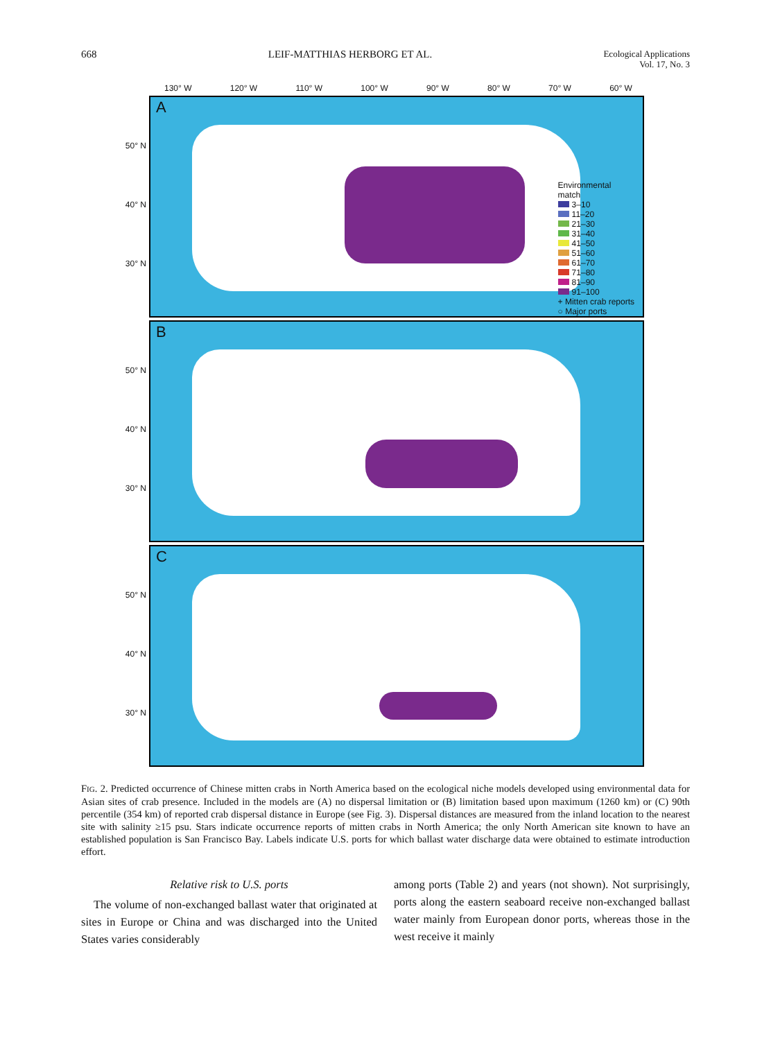668 LEIF-MATTHIAS HERBORG ET AL. Ecological Applications
Vol. 17, No. 3
130° W 120° W 110° W 100° W 90° W 80° W 70° W 60° W
50° N
40° N
30° N
A
Environmental
match
3–10
11–20
21–30
31–40
41–50
51–60
61–70
71–80
81–90
91–100
+ Mitten crab reports
○ Major ports
50° N
40° N
30° N
B
50° N
40° N
30° N
C
FIG. 2. Predicted occurrence of Chinese mitten crabs in North America based on the ecological niche models developed using environmental data for Asian sites of crab presence. Included in the models are (A) no dispersal limitation or (B) limitation based upon maximum (1260 km) or (C) 90th percentile (354 km) of reported crab dispersal distance in Europe (see Fig. 3). Dispersal distances are measured from the inland location to the nearest site with salinity ≥15 psu. Stars indicate occurrence reports of mitten crabs in North America; the only North American site known to have an established population is San Francisco Bay. Labels indicate U.S. ports for which ballast water discharge data were obtained to estimate introduction effort.
Relative risk to U.S. ports
The volume of non-exchanged ballast water that originated at sites in Europe or China and was discharged into the United States varies considerably
among ports (Table 2) and years (not shown). Not surprisingly, ports along the eastern seaboard receive non-exchanged ballast water mainly from European donor ports, whereas those in the west receive it mainly